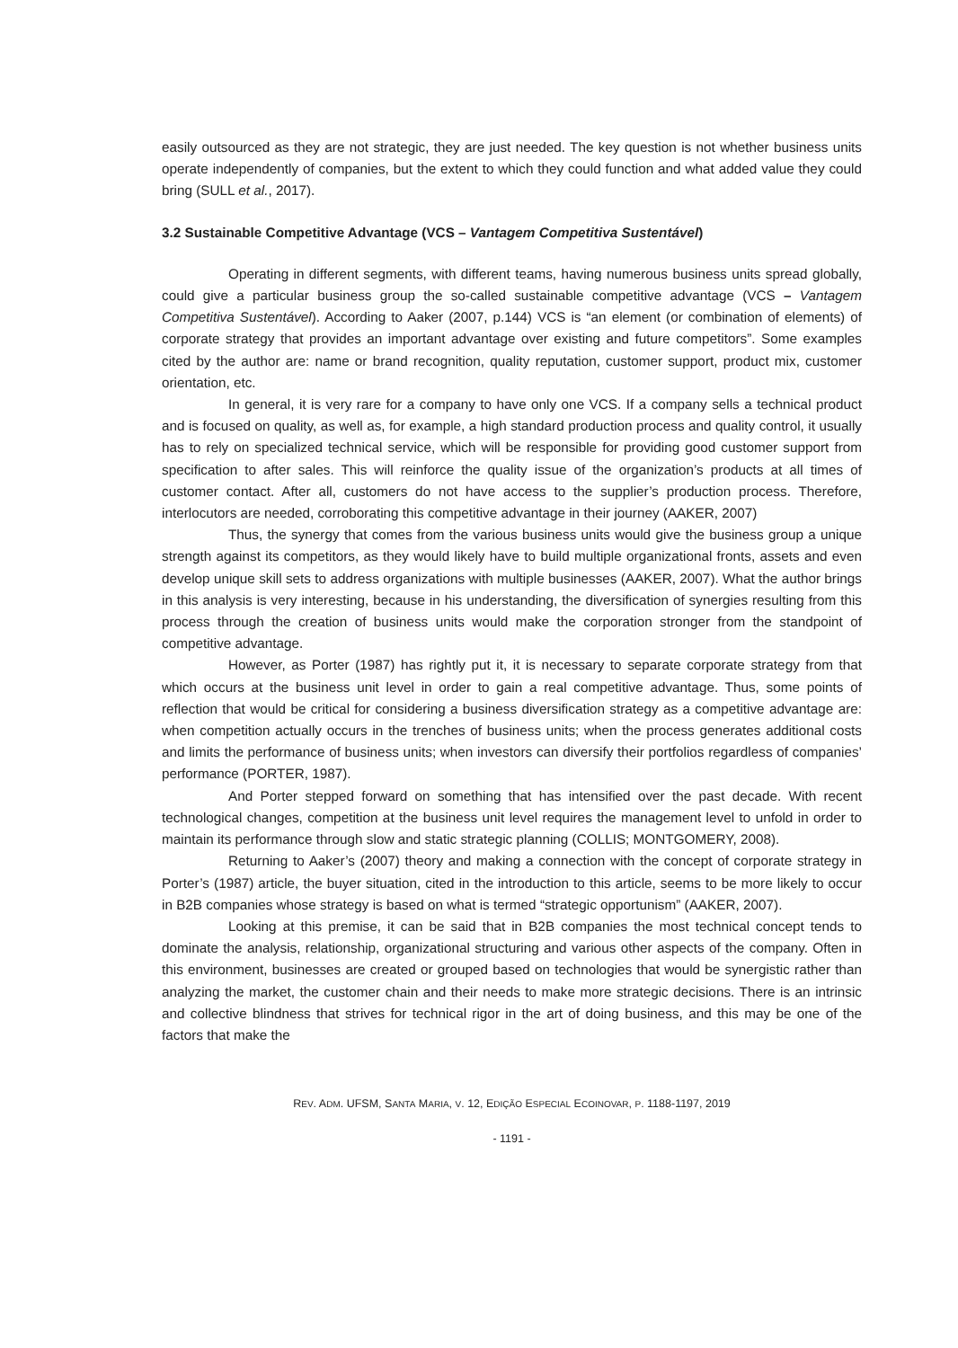easily outsourced as they are not strategic, they are just needed. The key question is not whether business units operate independently of companies, but the extent to which they could function and what added value they could bring (SULL et al., 2017).
3.2 Sustainable Competitive Advantage (VCS – Vantagem Competitiva Sustentável)
Operating in different segments, with different teams, having numerous business units spread globally, could give a particular business group the so-called sustainable competitive advantage (VCS – Vantagem Competitiva Sustentável). According to Aaker (2007, p.144) VCS is “an element (or combination of elements) of corporate strategy that provides an important advantage over existing and future competitors”. Some examples cited by the author are: name or brand recognition, quality reputation, customer support, product mix, customer orientation, etc.
In general, it is very rare for a company to have only one VCS. If a company sells a technical product and is focused on quality, as well as, for example, a high standard production process and quality control, it usually has to rely on specialized technical service, which will be responsible for providing good customer support from specification to after sales. This will reinforce the quality issue of the organization’s products at all times of customer contact. After all, customers do not have access to the supplier’s production process. Therefore, interlocutors are needed, corroborating this competitive advantage in their journey (AAKER, 2007)
Thus, the synergy that comes from the various business units would give the business group a unique strength against its competitors, as they would likely have to build multiple organizational fronts, assets and even develop unique skill sets to address organizations with multiple businesses (AAKER, 2007). What the author brings in this analysis is very interesting, because in his understanding, the diversification of synergies resulting from this process through the creation of business units would make the corporation stronger from the standpoint of competitive advantage.
However, as Porter (1987) has rightly put it, it is necessary to separate corporate strategy from that which occurs at the business unit level in order to gain a real competitive advantage. Thus, some points of reflection that would be critical for considering a business diversification strategy as a competitive advantage are: when competition actually occurs in the trenches of business units; when the process generates additional costs and limits the performance of business units; when investors can diversify their portfolios regardless of companies’ performance (PORTER, 1987).
And Porter stepped forward on something that has intensified over the past decade. With recent technological changes, competition at the business unit level requires the management level to unfold in order to maintain its performance through slow and static strategic planning (COLLIS; MONTGOMERY, 2008).
Returning to Aaker’s (2007) theory and making a connection with the concept of corporate strategy in Porter’s (1987) article, the buyer situation, cited in the introduction to this article, seems to be more likely to occur in B2B companies whose strategy is based on what is termed “strategic opportunism” (AAKER, 2007).
Looking at this premise, it can be said that in B2B companies the most technical concept tends to dominate the analysis, relationship, organizational structuring and various other aspects of the company. Often in this environment, businesses are created or grouped based on technologies that would be synergistic rather than analyzing the market, the customer chain and their needs to make more strategic decisions. There is an intrinsic and collective blindness that strives for technical rigor in the art of doing business, and this may be one of the factors that make the
REV. ADM. UFSM, SANTA MARIA, V. 12, EDIÇÃO ESPECIAL ECOINOVAR, P. 1188-1197, 2019
- 1191 -